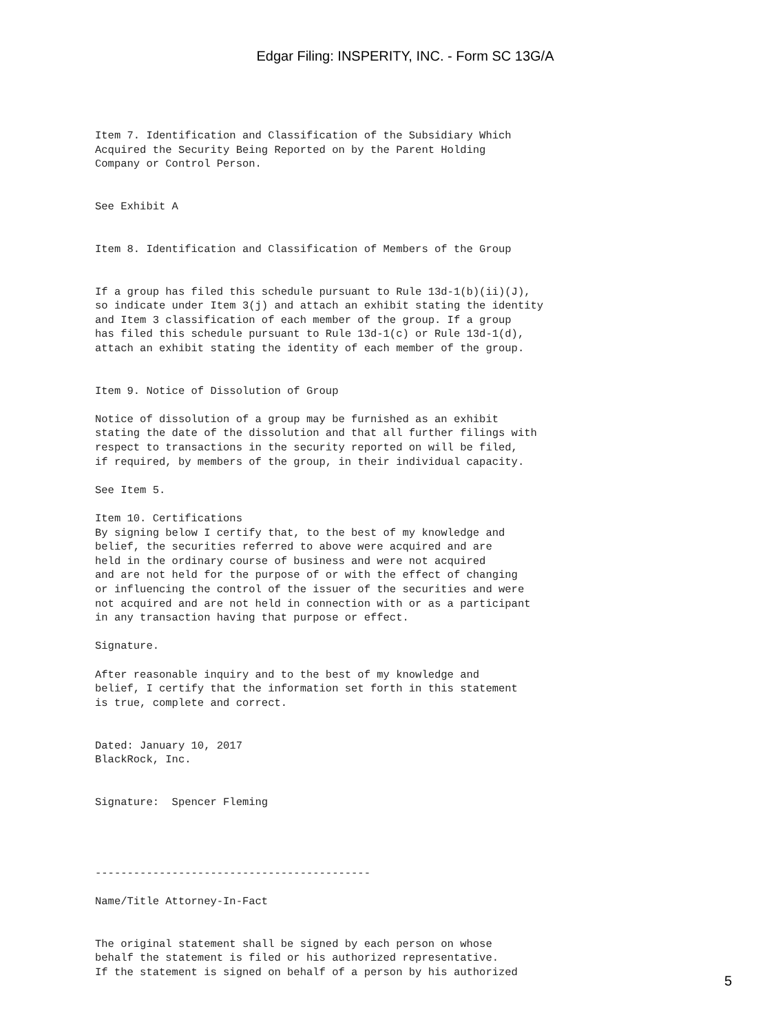Edgar Filing: INSPERITY, INC. - Form SC 13G/A
Item 7. Identification and Classification of the Subsidiary Which
Acquired the Security Being Reported on by the Parent Holding
Company or Control Person.


See Exhibit A


Item 8. Identification and Classification of Members of the Group


If a group has filed this schedule pursuant to Rule 13d-1(b)(ii)(J),
so indicate under Item 3(j) and attach an exhibit stating the identity
and Item 3 classification of each member of the group. If a group
has filed this schedule pursuant to Rule 13d-1(c) or Rule 13d-1(d),
attach an exhibit stating the identity of each member of the group.


Item 9. Notice of Dissolution of Group

Notice of dissolution of a group may be furnished as an exhibit
stating the date of the dissolution and that all further filings with
respect to transactions in the security reported on will be filed,
if required, by members of the group, in their individual capacity.

See Item 5.

Item 10. Certifications
By signing below I certify that, to the best of my knowledge and
belief, the securities referred to above were acquired and are
held in the ordinary course of business and were not acquired
and are not held for the purpose of or with the effect of changing
or influencing the control of the issuer of the securities and were
not acquired and are not held in connection with or as a participant
in any transaction having that purpose or effect.

Signature.

After reasonable inquiry and to the best of my knowledge and
belief, I certify that the information set forth in this statement
is true, complete and correct.


Dated: January 10, 2017
BlackRock, Inc.


Signature:  Spencer Fleming




-------------------------------------------

Name/Title Attorney-In-Fact


The original statement shall be signed by each person on whose
behalf the statement is filed or his authorized representative.
If the statement is signed on behalf of a person by his authorized
5